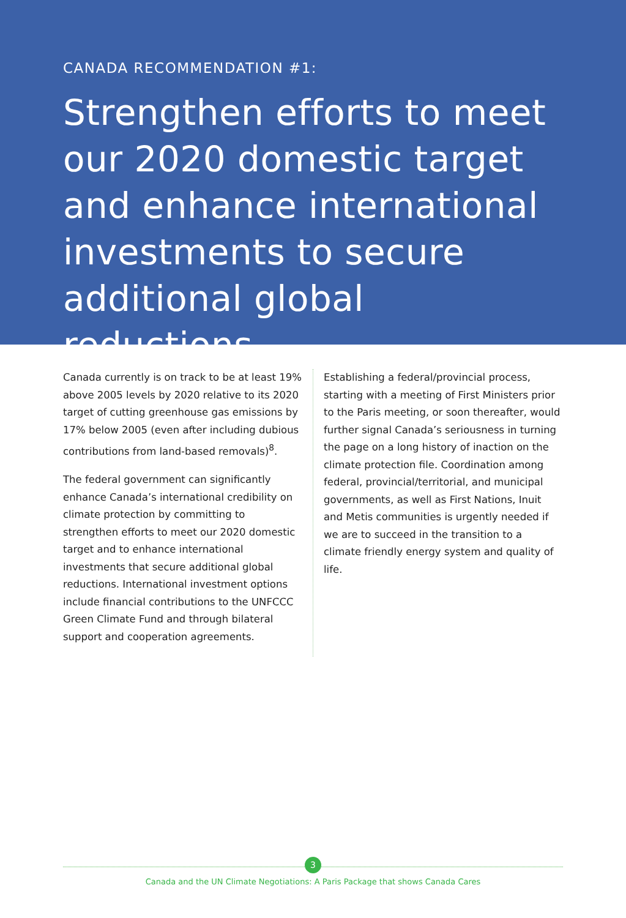CANADA RECOMMENDATION #1:
Strengthen efforts to meet our 2020 domestic target and enhance international investments to secure additional global reductions
Canada currently is on track to be at least 19% above 2005 levels by 2020 relative to its 2020 target of cutting greenhouse gas emissions by 17% below 2005 (even after including dubious contributions from land-based removals)<sup>8</sup>.
The federal government can significantly enhance Canada’s international credibility on climate protection by committing to strengthen efforts to meet our 2020 domestic target and to enhance international investments that secure additional global reductions. International investment options include financial contributions to the UNFCCC Green Climate Fund and through bilateral support and cooperation agreements.
Establishing a federal/provincial process, starting with a meeting of First Ministers prior to the Paris meeting, or soon thereafter, would further signal Canada’s seriousness in turning the page on a long history of inaction on the climate protection file. Coordination among federal, provincial/territorial, and municipal governments, as well as First Nations, Inuit and Metis communities is urgently needed if we are to succeed in the transition to a climate friendly energy system and quality of life.
3
Canada and the UN Climate Negotiations: A Paris Package that shows Canada Cares